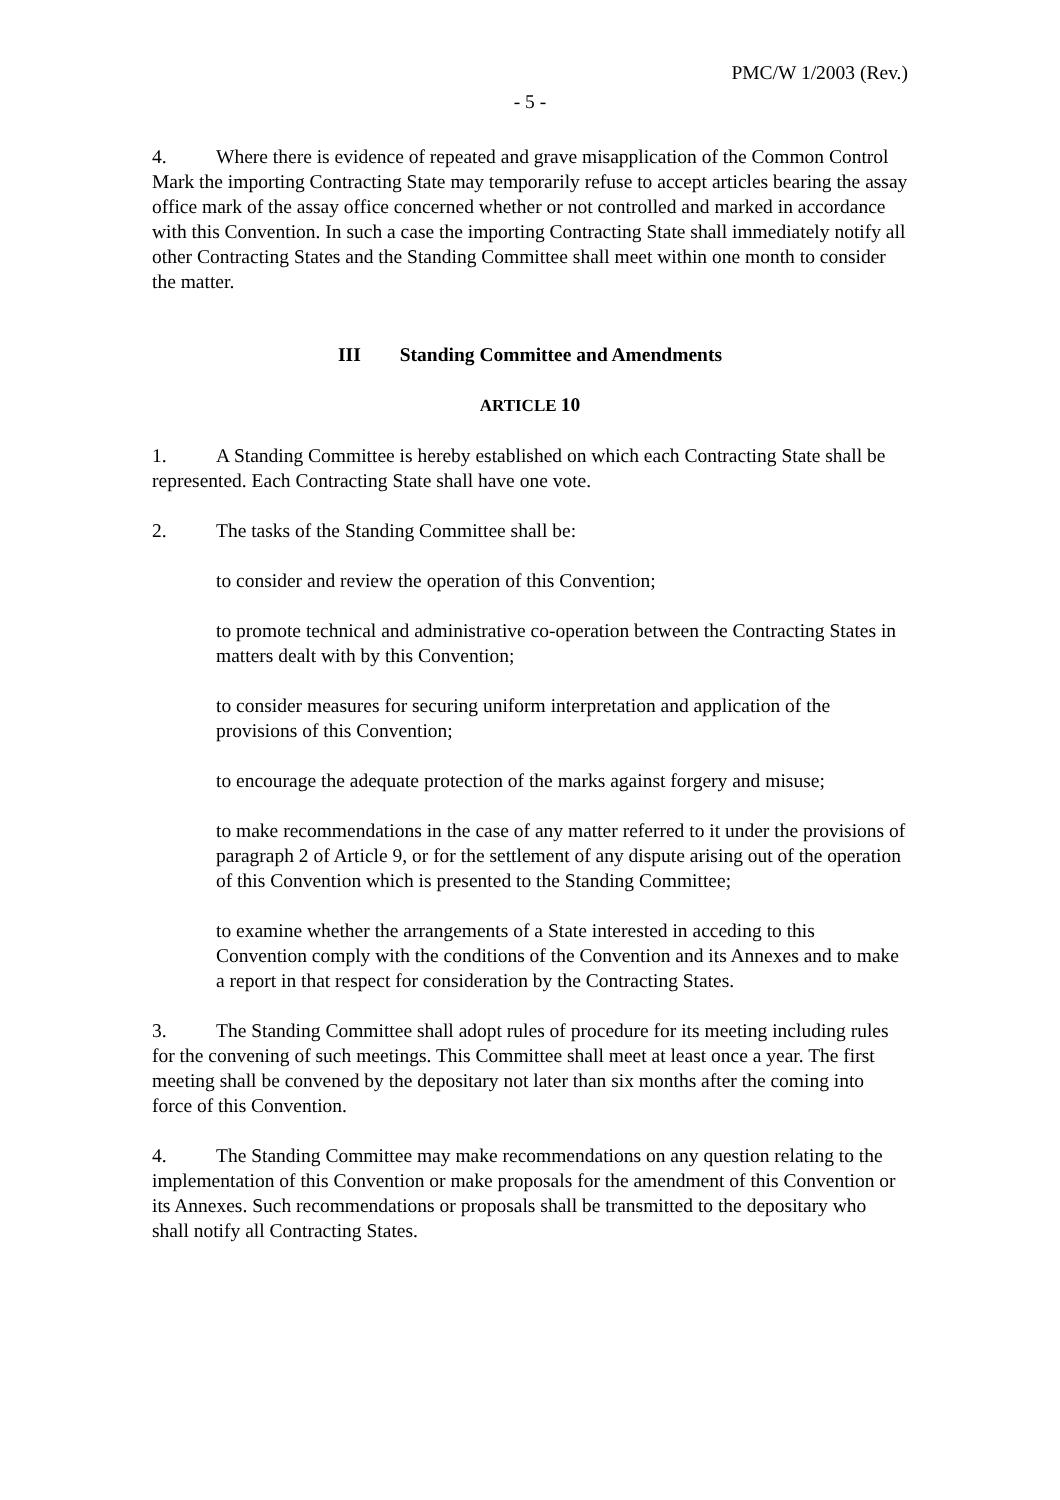PMC/W 1/2003 (Rev.)
- 5 -
4. Where there is evidence of repeated and grave misapplication of the Common Control Mark the importing Contracting State may temporarily refuse to accept articles bearing the assay office mark of the assay office concerned whether or not controlled and marked in accordance with this Convention. In such a case the importing Contracting State shall immediately notify all other Contracting States and the Standing Committee shall meet within one month to consider the matter.
III Standing Committee and Amendments
ARTICLE 10
1. A Standing Committee is hereby established on which each Contracting State shall be represented. Each Contracting State shall have one vote.
2. The tasks of the Standing Committee shall be:
to consider and review the operation of this Convention;
to promote technical and administrative co-operation between the Contracting States in matters dealt with by this Convention;
to consider measures for securing uniform interpretation and application of the provisions of this Convention;
to encourage the adequate protection of the marks against forgery and misuse;
to make recommendations in the case of any matter referred to it under the provisions of paragraph 2 of Article 9, or for the settlement of any dispute arising out of the operation of this Convention which is presented to the Standing Committee;
to examine whether the arrangements of a State interested in acceding to this Convention comply with the conditions of the Convention and its Annexes and to make a report in that respect for consideration by the Contracting States.
3. The Standing Committee shall adopt rules of procedure for its meeting including rules for the convening of such meetings. This Committee shall meet at least once a year. The first meeting shall be convened by the depositary not later than six months after the coming into force of this Convention.
4. The Standing Committee may make recommendations on any question relating to the implementation of this Convention or make proposals for the amendment of this Convention or its Annexes. Such recommendations or proposals shall be transmitted to the depositary who shall notify all Contracting States.